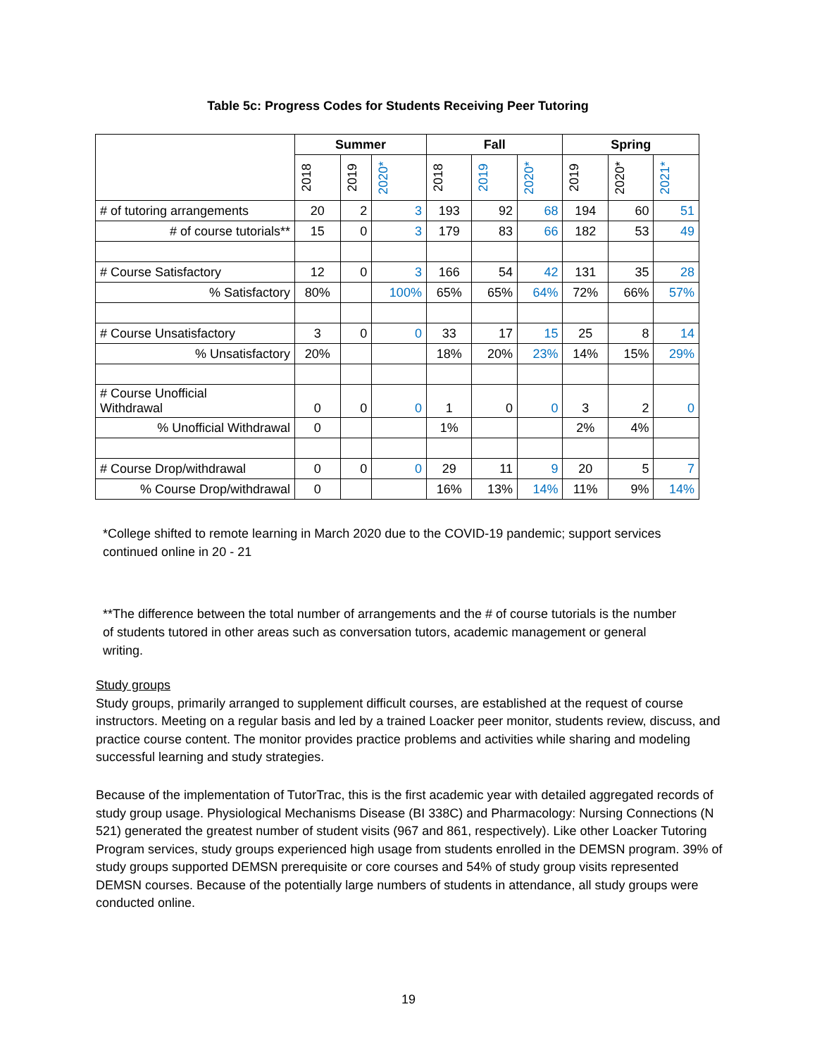Table 5c: Progress Codes for Students Receiving Peer Tutoring
| | Summer | | | Fall | | | Spring | | |
| --- | --- | --- | --- | --- | --- | --- | --- | --- | --- |
| | 2018 | 2019 | 2020* | 2018 | 2019 | 2020* | 2019 | 2020* | 2021* |
| # of tutoring arrangements | 20 | 2 | 3 | 193 | 92 | 68 | 194 | 60 | 51 |
| # of course tutorials** | 15 | 0 | 3 | 179 | 83 | 66 | 182 | 53 | 49 |
| # Course Satisfactory | 12 | 0 | 3 | 166 | 54 | 42 | 131 | 35 | 28 |
| % Satisfactory | 80% | | 100% | 65% | 65% | 64% | 72% | 66% | 57% |
| # Course Unsatisfactory | 3 | 0 | 0 | 33 | 17 | 15 | 25 | 8 | 14 |
| % Unsatisfactory | 20% | | | 18% | 20% | 23% | 14% | 15% | 29% |
| # Course Unofficial Withdrawal | 0 | 0 | 0 | 1 | 0 | 0 | 3 | 2 | 0 |
| % Unofficial Withdrawal | 0 | | | 1% | | | 2% | 4% | |
| # Course Drop/withdrawal | 0 | 0 | 0 | 29 | 11 | 9 | 20 | 5 | 7 |
| % Course Drop/withdrawal | 0 | | | 16% | 13% | 14% | 11% | 9% | 14% |
*College shifted to remote learning in March 2020 due to the COVID-19 pandemic; support services continued online in 20 - 21
**The difference between the total number of arrangements and the # of course tutorials is the number of students tutored in other areas such as conversation tutors, academic management or general writing.
Study groups
Study groups, primarily arranged to supplement difficult courses, are established at the request of course instructors. Meeting on a regular basis and led by a trained Loacker peer monitor, students review, discuss, and practice course content. The monitor provides practice problems and activities while sharing and modeling successful learning and study strategies.
Because of the implementation of TutorTrac, this is the first academic year with detailed aggregated records of study group usage. Physiological Mechanisms Disease (BI 338C) and Pharmacology: Nursing Connections (N 521) generated the greatest number of student visits (967 and 861, respectively). Like other Loacker Tutoring Program services, study groups experienced high usage from students enrolled in the DEMSN program. 39% of study groups supported DEMSN prerequisite or core courses and 54% of study group visits represented DEMSN courses. Because of the potentially large numbers of students in attendance, all study groups were conducted online.
19